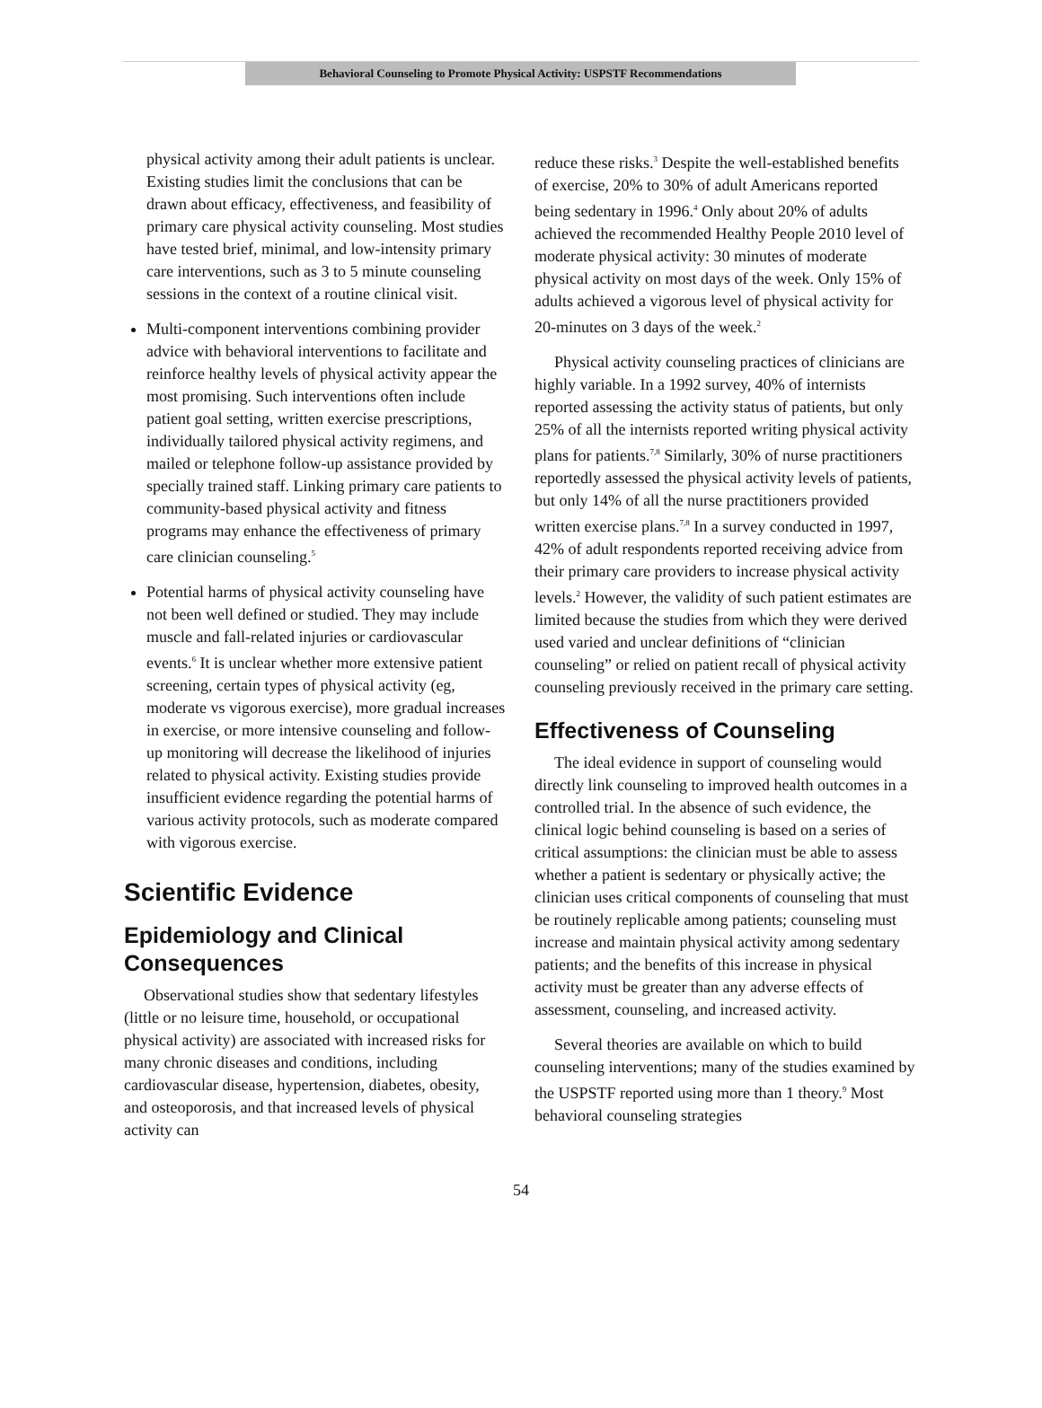Behavioral Counseling to Promote Physical Activity: USPSTF Recommendations
physical activity among their adult patients is unclear. Existing studies limit the conclusions that can be drawn about efficacy, effectiveness, and feasibility of primary care physical activity counseling. Most studies have tested brief, minimal, and low-intensity primary care interventions, such as 3 to 5 minute counseling sessions in the context of a routine clinical visit.
Multi-component interventions combining provider advice with behavioral interventions to facilitate and reinforce healthy levels of physical activity appear the most promising. Such interventions often include patient goal setting, written exercise prescriptions, individually tailored physical activity regimens, and mailed or telephone follow-up assistance provided by specially trained staff. Linking primary care patients to community-based physical activity and fitness programs may enhance the effectiveness of primary care clinician counseling.<sup>5</sup>
Potential harms of physical activity counseling have not been well defined or studied. They may include muscle and fall-related injuries or cardiovascular events.<sup>6</sup> It is unclear whether more extensive patient screening, certain types of physical activity (eg, moderate vs vigorous exercise), more gradual increases in exercise, or more intensive counseling and follow-up monitoring will decrease the likelihood of injuries related to physical activity. Existing studies provide insufficient evidence regarding the potential harms of various activity protocols, such as moderate compared with vigorous exercise.
Scientific Evidence
Epidemiology and Clinical Consequences
Observational studies show that sedentary lifestyles (little or no leisure time, household, or occupational physical activity) are associated with increased risks for many chronic diseases and conditions, including cardiovascular disease, hypertension, diabetes, obesity, and osteoporosis, and that increased levels of physical activity can
reduce these risks.<sup>3</sup> Despite the well-established benefits of exercise, 20% to 30% of adult Americans reported being sedentary in 1996.<sup>4</sup> Only about 20% of adults achieved the recommended Healthy People 2010 level of moderate physical activity: 30 minutes of moderate physical activity on most days of the week. Only 15% of adults achieved a vigorous level of physical activity for 20-minutes on 3 days of the week.<sup>2</sup>
Physical activity counseling practices of clinicians are highly variable. In a 1992 survey, 40% of internists reported assessing the activity status of patients, but only 25% of all the internists reported writing physical activity plans for patients.<sup>7,8</sup> Similarly, 30% of nurse practitioners reportedly assessed the physical activity levels of patients, but only 14% of all the nurse practitioners provided written exercise plans.<sup>7,8</sup> In a survey conducted in 1997, 42% of adult respondents reported receiving advice from their primary care providers to increase physical activity levels.<sup>2</sup> However, the validity of such patient estimates are limited because the studies from which they were derived used varied and unclear definitions of “clinician counseling” or relied on patient recall of physical activity counseling previously received in the primary care setting.
Effectiveness of Counseling
The ideal evidence in support of counseling would directly link counseling to improved health outcomes in a controlled trial. In the absence of such evidence, the clinical logic behind counseling is based on a series of critical assumptions: the clinician must be able to assess whether a patient is sedentary or physically active; the clinician uses critical components of counseling that must be routinely replicable among patients; counseling must increase and maintain physical activity among sedentary patients; and the benefits of this increase in physical activity must be greater than any adverse effects of assessment, counseling, and increased activity.
Several theories are available on which to build counseling interventions; many of the studies examined by the USPSTF reported using more than 1 theory.<sup>9</sup> Most behavioral counseling strategies
54